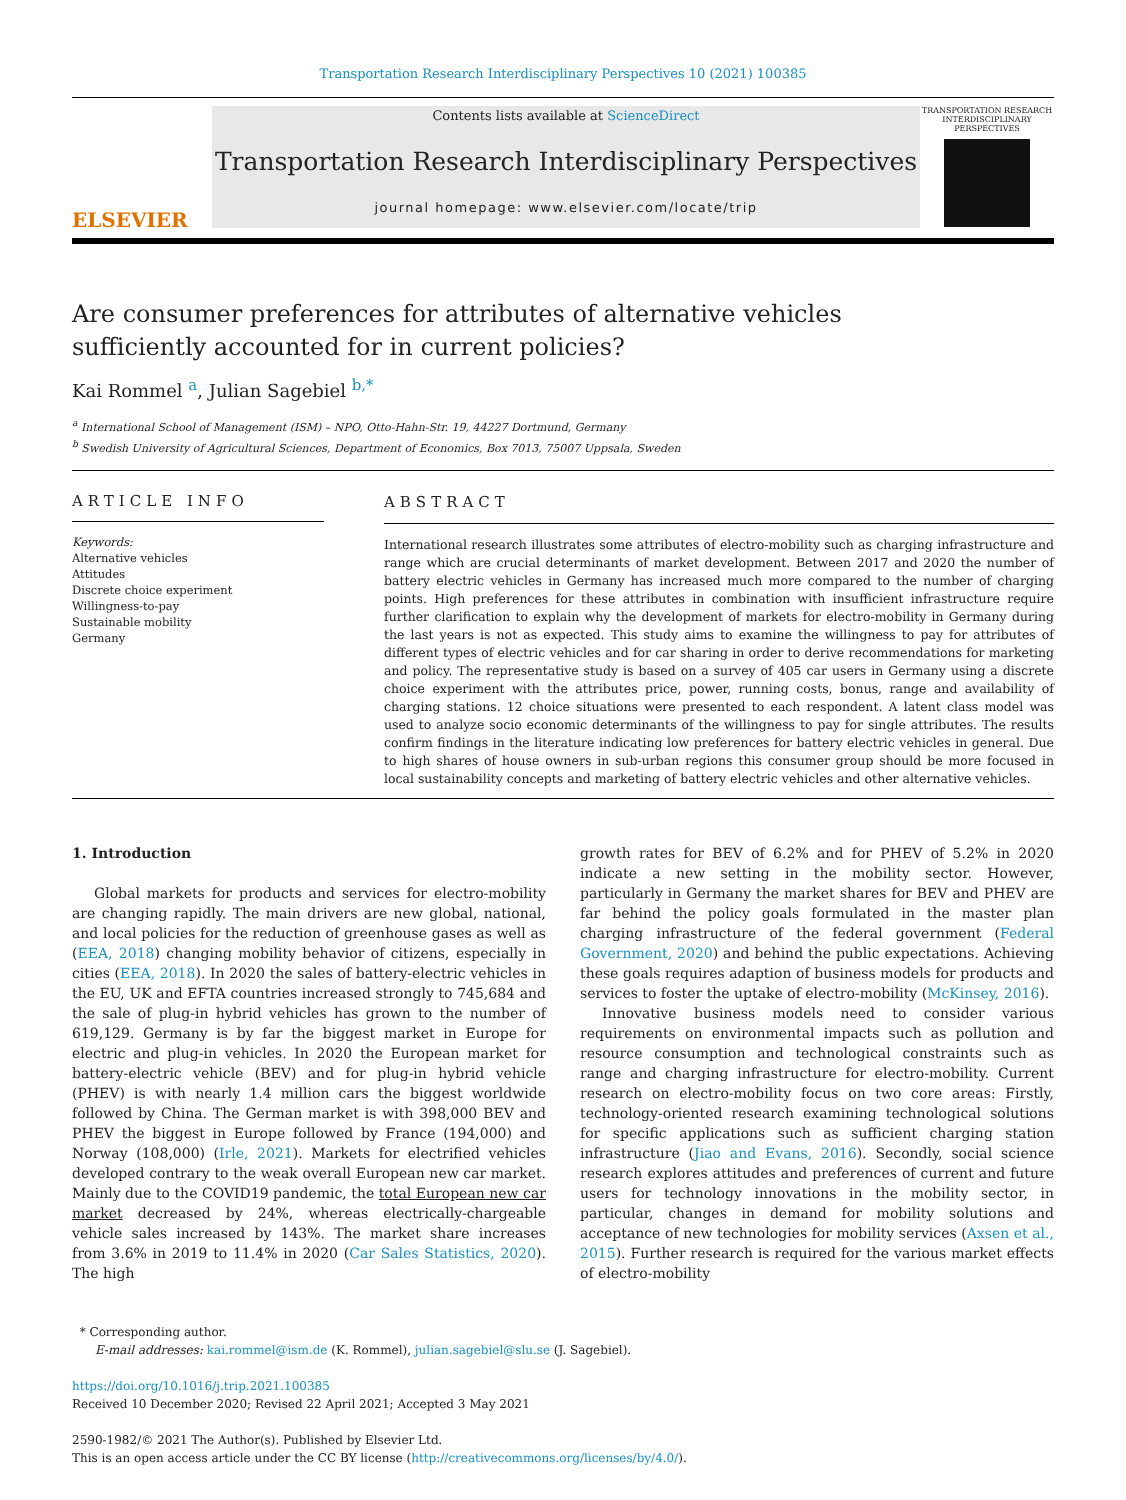Transportation Research Interdisciplinary Perspectives 10 (2021) 100385
ELSEVIER
Contents lists available at ScienceDirect
Transportation Research Interdisciplinary Perspectives
journal homepage: www.elsevier.com/locate/trip
TRANSPORTATION RESEARCH INTERDISCIPLINARY PERSPECTIVES
Are consumer preferences for attributes of alternative vehicles sufficiently accounted for in current policies?
Kai Rommel <sup>a</sup>, Julian Sagebiel <sup>b,*</sup>
<sup>a</sup> International School of Management (ISM) – NPO, Otto-Hahn-Str. 19, 44227 Dortmund, Germany
<sup>b</sup> Swedish University of Agricultural Sciences, Department of Economics, Box 7013, 75007 Uppsala, Sweden
ARTICLE INFO
Keywords:
Alternative vehicles
Attitudes
Discrete choice experiment
Willingness-to-pay
Sustainable mobility
Germany
ABSTRACT
International research illustrates some attributes of electro-mobility such as charging infrastructure and range which are crucial determinants of market development. Between 2017 and 2020 the number of battery electric vehicles in Germany has increased much more compared to the number of charging points. High preferences for these attributes in combination with insufficient infrastructure require further clarification to explain why the development of markets for electro-mobility in Germany during the last years is not as expected. This study aims to examine the willingness to pay for attributes of different types of electric vehicles and for car sharing in order to derive recommendations for marketing and policy. The representative study is based on a survey of 405 car users in Germany using a discrete choice experiment with the attributes price, power, running costs, bonus, range and availability of charging stations. 12 choice situations were presented to each respondent. A latent class model was used to analyze socio economic determinants of the willingness to pay for single attributes. The results confirm findings in the literature indicating low preferences for battery electric vehicles in general. Due to high shares of house owners in sub-urban regions this consumer group should be more focused in local sustainability concepts and marketing of battery electric vehicles and other alternative vehicles.
1. Introduction
Global markets for products and services for electro-mobility are changing rapidly. The main drivers are new global, national, and local policies for the reduction of greenhouse gases as well as (EEA, 2018) changing mobility behavior of citizens, especially in cities (EEA, 2018). In 2020 the sales of battery-electric vehicles in the EU, UK and EFTA countries increased strongly to 745,684 and the sale of plug-in hybrid vehicles has grown to the number of 619,129. Germany is by far the biggest market in Europe for electric and plug-in vehicles. In 2020 the European market for battery-electric vehicle (BEV) and for plug-in hybrid vehicle (PHEV) is with nearly 1.4 million cars the biggest worldwide followed by China. The German market is with 398,000 BEV and PHEV the biggest in Europe followed by France (194,000) and Norway (108,000) (Irle, 2021). Markets for electrified vehicles developed contrary to the weak overall European new car market. Mainly due to the COVID19 pandemic, the total European new car market decreased by 24%, whereas electrically-chargeable vehicle sales increased by 143%. The market share increases from 3.6% in 2019 to 11.4% in 2020 (Car Sales Statistics, 2020). The high
growth rates for BEV of 6.2% and for PHEV of 5.2% in 2020 indicate a new setting in the mobility sector. However, particularly in Germany the market shares for BEV and PHEV are far behind the policy goals formulated in the master plan charging infrastructure of the federal government (Federal Government, 2020) and behind the public expectations. Achieving these goals requires adaption of business models for products and services to foster the uptake of electro-mobility (McKinsey, 2016).
Innovative business models need to consider various requirements on environmental impacts such as pollution and resource consumption and technological constraints such as range and charging infrastructure for electro-mobility. Current research on electro-mobility focus on two core areas: Firstly, technology-oriented research examining technological solutions for specific applications such as sufficient charging station infrastructure (Jiao and Evans, 2016). Secondly, social science research explores attitudes and preferences of current and future users for technology innovations in the mobility sector, in particular, changes in demand for mobility solutions and acceptance of new technologies for mobility services (Axsen et al., 2015). Further research is required for the various market effects of electro-mobility
* Corresponding author.
E-mail addresses: kai.rommel@ism.de (K. Rommel), julian.sagebiel@slu.se (J. Sagebiel).
https://doi.org/10.1016/j.trip.2021.100385
Received 10 December 2020; Revised 22 April 2021; Accepted 3 May 2021
2590-1982/© 2021 The Author(s). Published by Elsevier Ltd.
This is an open access article under the CC BY license (http://creativecommons.org/licenses/by/4.0/).